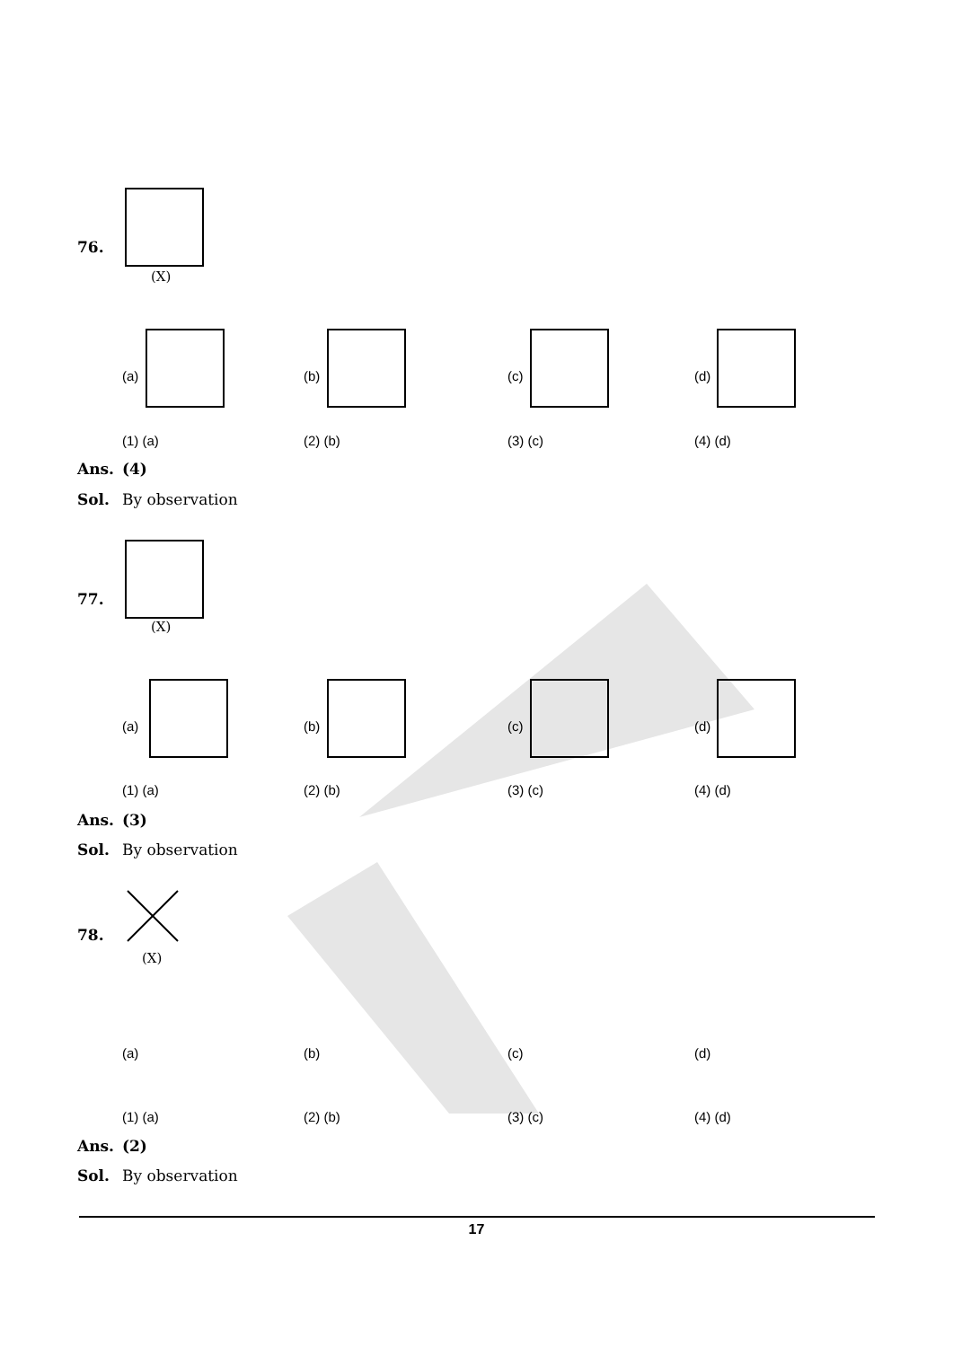76.
(X)
(a) (b) (c) (d)
(1) (a) (2) (b) (3) (c) (4) (d)
Ans. (4)
Sol. By observation
77.
(X)
(a) (b) (c) (d)
(1) (a) (2) (b) (3) (c) (4) (d)
Ans. (3)
Sol. By observation
78.
(X)
(a) (b) (c) (d)
(1) (a) (2) (b) (3) (c) (4) (d)
Ans. (2)
Sol. By observation
17